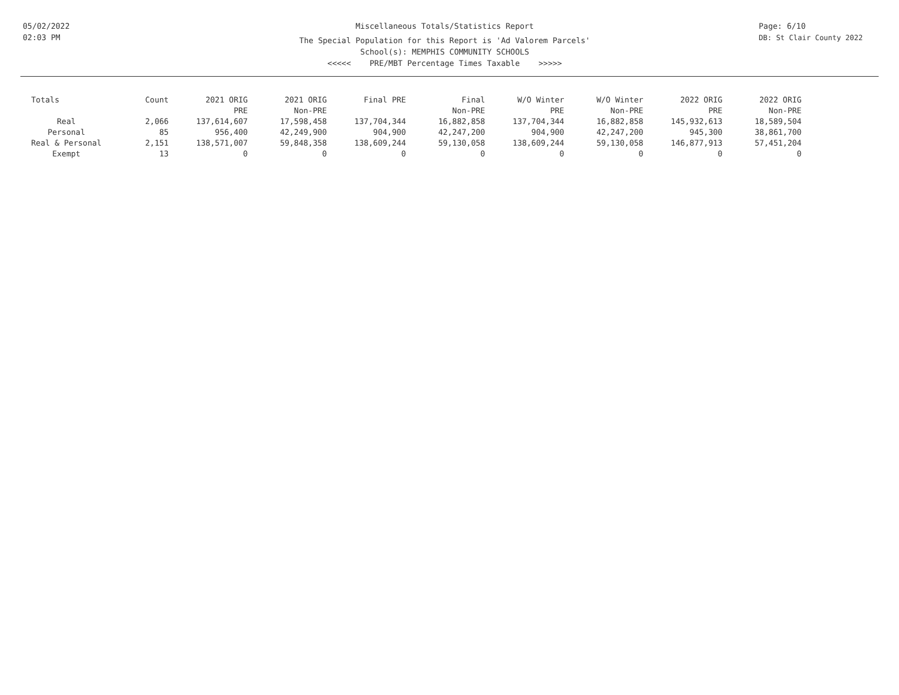05/02/2022
02:03 PM
Miscellaneous Totals/Statistics Report
The Special Population for this Report is 'Ad Valorem Parcels'
School(s): MEMPHIS COMMUNITY SCHOOLS
<<<<< PRE/MBT Percentage Times Taxable >>>>>
Page: 6/10
DB: St Clair County 2022
| Totals | Count | 2021 ORIG PRE | 2021 ORIG Non-PRE | Final PRE | Final Non-PRE | W/O Winter PRE | W/O Winter Non-PRE | 2022 ORIG PRE | 2022 ORIG Non-PRE |
| --- | --- | --- | --- | --- | --- | --- | --- | --- | --- |
| Real | 2,066 | 137,614,607 | 17,598,458 | 137,704,344 | 16,882,858 | 137,704,344 | 16,882,858 | 145,932,613 | 18,589,504 |
| Personal | 85 | 956,400 | 42,249,900 | 904,900 | 42,247,200 | 904,900 | 42,247,200 | 945,300 | 38,861,700 |
| Real & Personal | 2,151 | 138,571,007 | 59,848,358 | 138,609,244 | 59,130,058 | 138,609,244 | 59,130,058 | 146,877,913 | 57,451,204 |
| Exempt | 13 | 0 | 0 | 0 | 0 | 0 | 0 | 0 | 0 |